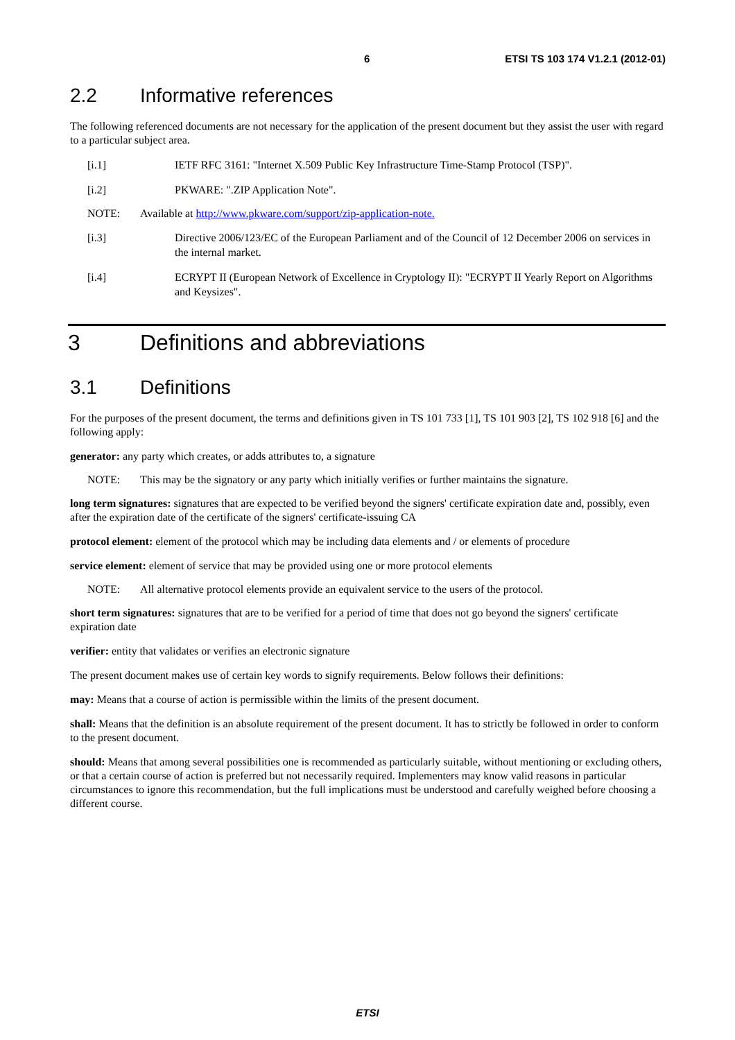6 ETSI TS 103 174 V1.2.1 (2012-01)
2.2 Informative references
The following referenced documents are not necessary for the application of the present document but they assist the user with regard to a particular subject area.
[i.1] IETF RFC 3161: "Internet X.509 Public Key Infrastructure Time-Stamp Protocol (TSP)".
[i.2] PKWARE: ".ZIP Application Note".
NOTE: Available at http://www.pkware.com/support/zip-application-note.
[i.3] Directive 2006/123/EC of the European Parliament and of the Council of 12 December 2006 on services in the internal market.
[i.4] ECRYPT II (European Network of Excellence in Cryptology II): "ECRYPT II Yearly Report on Algorithms and Keysizes".
3 Definitions and abbreviations
3.1 Definitions
For the purposes of the present document, the terms and definitions given in TS 101 733 [1], TS 101 903 [2], TS 102 918 [6] and the following apply:
generator: any party which creates, or adds attributes to, a signature
NOTE: This may be the signatory or any party which initially verifies or further maintains the signature.
long term signatures: signatures that are expected to be verified beyond the signers' certificate expiration date and, possibly, even after the expiration date of the certificate of the signers' certificate-issuing CA
protocol element: element of the protocol which may be including data elements and / or elements of procedure
service element: element of service that may be provided using one or more protocol elements
NOTE: All alternative protocol elements provide an equivalent service to the users of the protocol.
short term signatures: signatures that are to be verified for a period of time that does not go beyond the signers' certificate expiration date
verifier: entity that validates or verifies an electronic signature
The present document makes use of certain key words to signify requirements. Below follows their definitions:
may: Means that a course of action is permissible within the limits of the present document.
shall: Means that the definition is an absolute requirement of the present document. It has to strictly be followed in order to conform to the present document.
should: Means that among several possibilities one is recommended as particularly suitable, without mentioning or excluding others, or that a certain course of action is preferred but not necessarily required. Implementers may know valid reasons in particular circumstances to ignore this recommendation, but the full implications must be understood and carefully weighed before choosing a different course.
ETSI